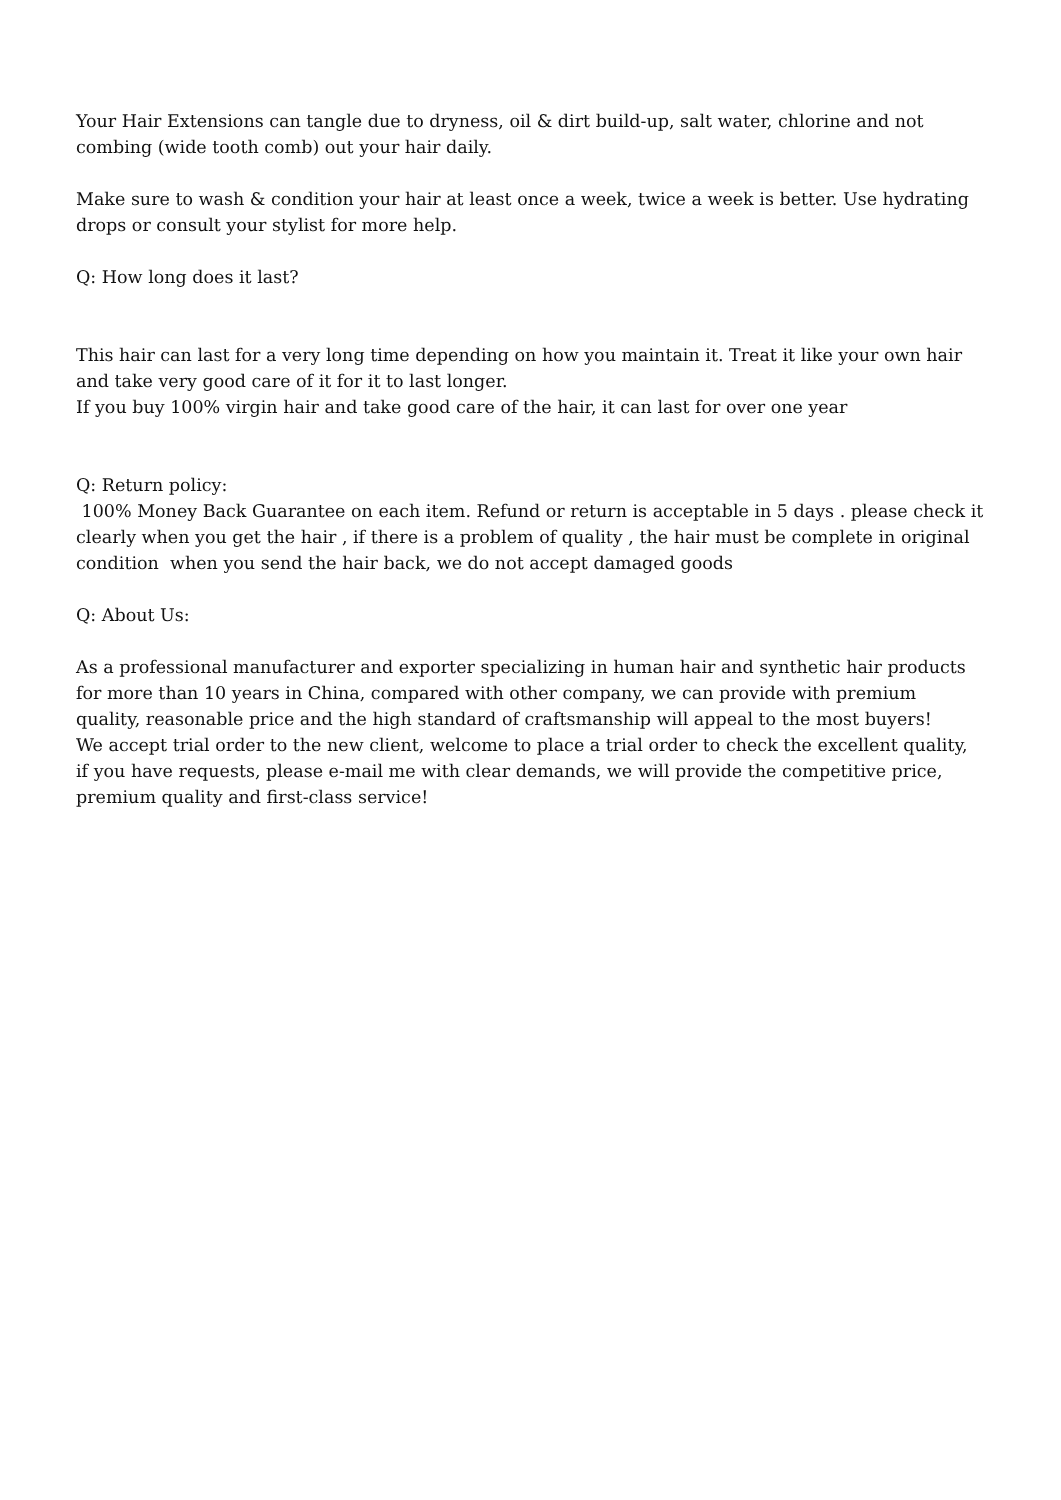Your Hair Extensions can tangle due to dryness, oil & dirt build-up, salt water, chlorine and not combing (wide tooth comb) out your hair daily.
Make sure to wash & condition your hair at least once a week, twice a week is better. Use hydrating drops or consult your stylist for more help.
Q: How long does it last?
This hair can last for a very long time depending on how you maintain it. Treat it like your own hair and take very good care of it for it to last longer.
If you buy 100% virgin hair and take good care of the hair, it can last for over one year
Q: Return policy:
100% Money Back Guarantee on each item. Refund or return is acceptable in 5 days . please check it clearly when you get the hair , if there is a problem of quality , the hair must be complete in original condition when you send the hair back, we do not accept damaged goods
Q: About Us:
As a professional manufacturer and exporter specializing in human hair and synthetic hair products for more than 10 years in China, compared with other company, we can provide with premium quality, reasonable price and the high standard of craftsmanship will appeal to the most buyers!
We accept trial order to the new client, welcome to place a trial order to check the excellent quality, if you have requests, please e-mail me with clear demands, we will provide the competitive price, premium quality and first-class service!